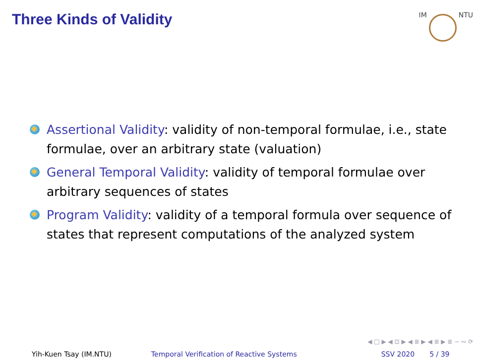Three Kinds of Validity
IM NTU
Assertional Validity: validity of non-temporal formulae, i.e., state formulae, over an arbitrary state (valuation)
General Temporal Validity: validity of temporal formulae over arbitrary sequences of states
Program Validity: validity of a temporal formula over sequence of states that represent computations of the analyzed system
◀ □ ▶ ◀ ⊡ ▶ ◀ ≣ ▶ ◀ ≣ ▶ ≣ ∽ ∾ ⟳
Yih-Kuen Tsay (IM.NTU) Temporal Verification of Reactive Systems SSV 2020 5 / 39